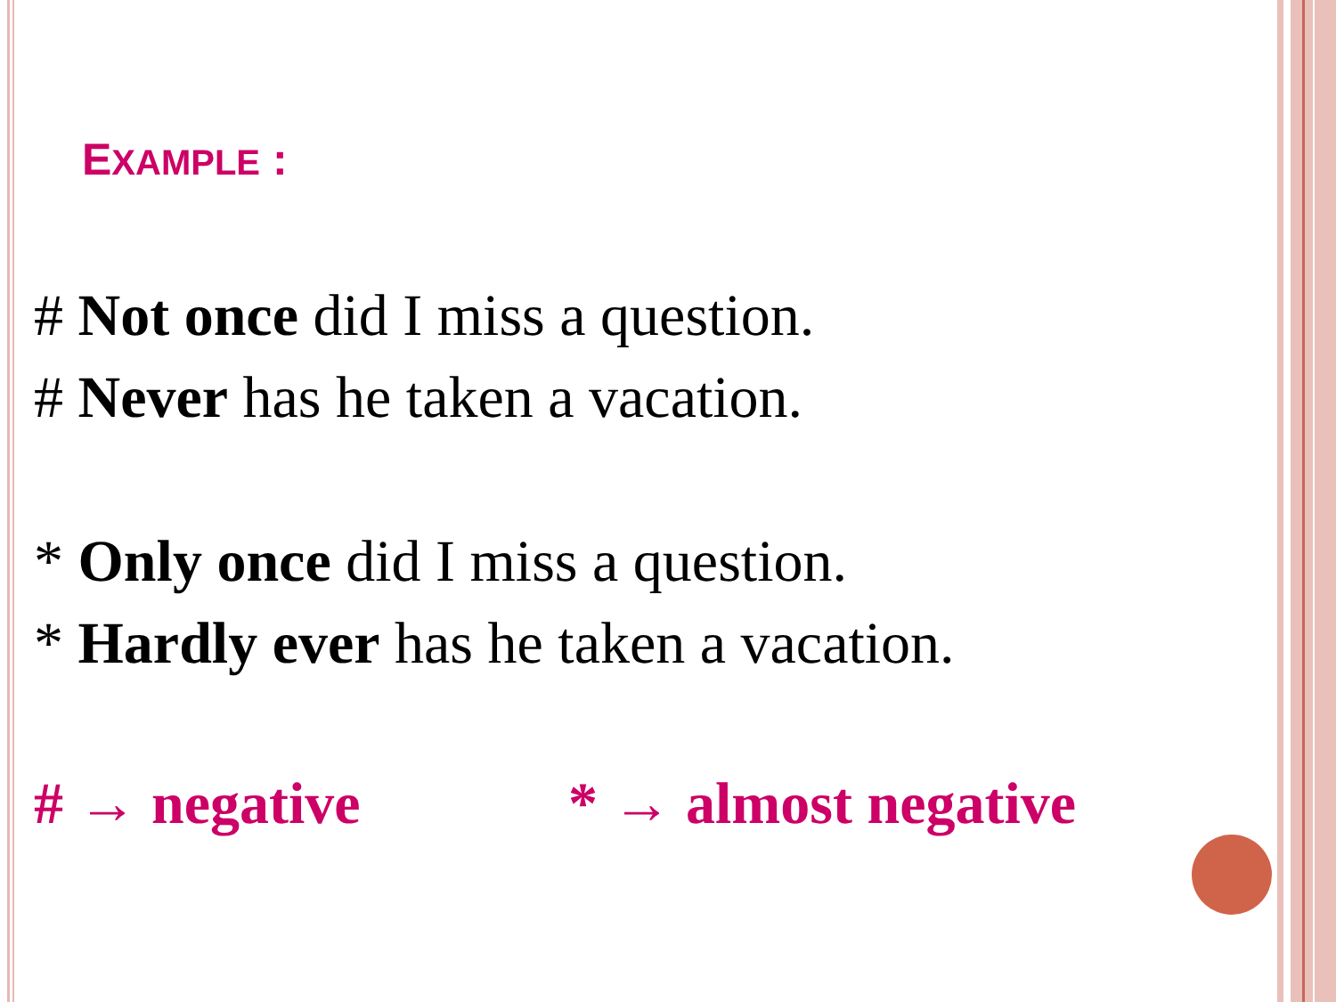EXAMPLE :
# Not once did I miss a question.
# Never has he taken a vacation.
* Only once did I miss a question.
* Hardly ever has he taken a vacation.
# → negative * → almost negative